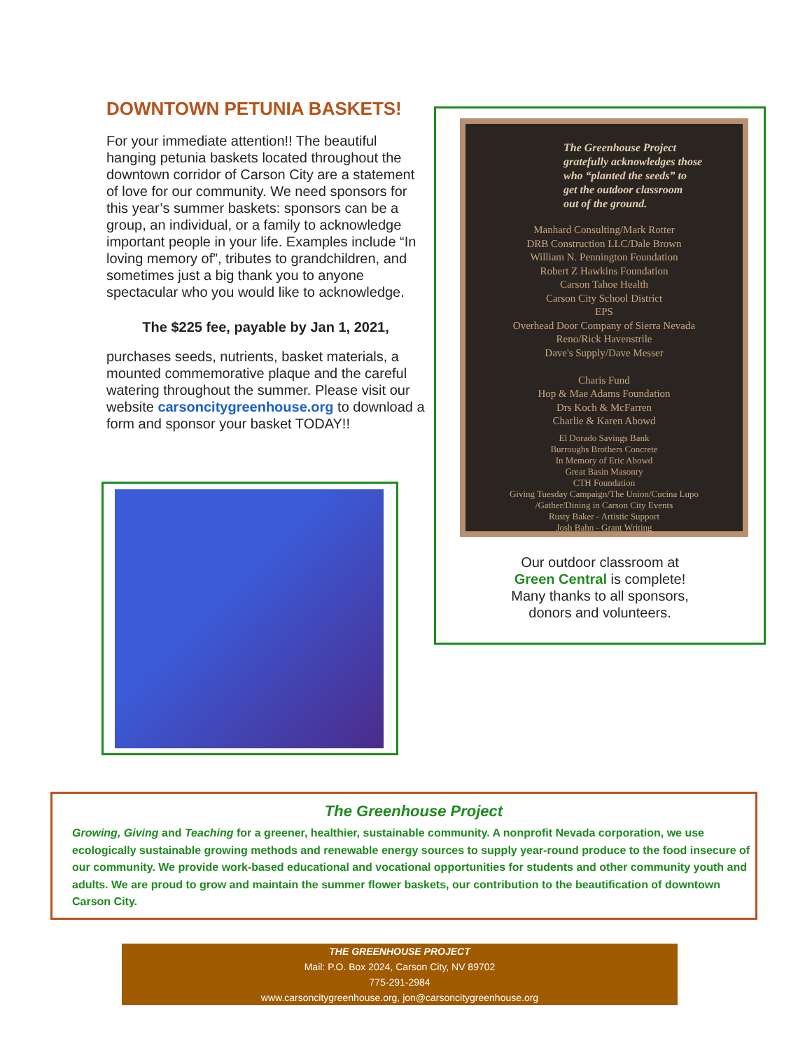DOWNTOWN PETUNIA BASKETS!
For your immediate attention!! The beautiful hanging petunia baskets located throughout the downtown corridor of Carson City are a statement of love for our community. We need sponsors for this year’s summer baskets: sponsors can be a group, an individual, or a family to acknowledge important people in your life. Examples include “In loving memory of”, tributes to grandchildren, and sometimes just a big thank you to anyone spectacular who you would like to acknowledge.
The $225 fee, payable by Jan 1, 2021,
purchases seeds, nutrients, basket materials, a mounted commemorative plaque and the careful watering throughout the summer. Please visit our website carsoncitygreenhouse.org to download a form and sponsor your basket TODAY!!
The Greenhouse Project
gratefully acknowledges those
who “planted the seeds” to
get the outdoor classroom
out of the ground.
Manhard Consulting/Mark Rotter
DRB Construction LLC/Dale Brown
William N. Pennington Foundation
Robert Z Hawkins Foundation
Carson Tahoe Health
Carson City School District
EPS
Overhead Door Company of Sierra Nevada
Reno/Rick Havenstrile
Dave's Supply/Dave Messer
Charis Fund
Hop & Mae Adams Foundation
Drs Koch & McFarren
Charlie & Karen Abowd
El Dorado Savings Bank
Burroughs Brothers Concrete
In Memory of Eric Abowd
Great Basin Masonry
CTH Foundation
Giving Tuesday Campaign/The Union/Cucina Lupo
/Gather/Dining in Carson City Events
Rusty Baker - Artistic Support
Josh Bahn - Grant Writing
Our outdoor classroom at
Green Central is complete!
Many thanks to all sponsors,
donors and volunteers.
The Greenhouse Project
Growing, Giving and Teaching for a greener, healthier, sustainable community. A nonprofit Nevada corporation, we use ecologically sustainable growing methods and renewable energy sources to supply year-round produce to the food insecure of our community. We provide work-based educational and vocational opportunities for students and other community youth and adults. We are proud to grow and maintain the summer flower baskets, our contribution to the beautification of downtown Carson City.
THE GREENHOUSE PROJECT
Mail: P.O. Box 2024, Carson City, NV 89702
775-291-2984
www.carsoncitygreenhouse.org, jon@carsoncitygreenhouse.org